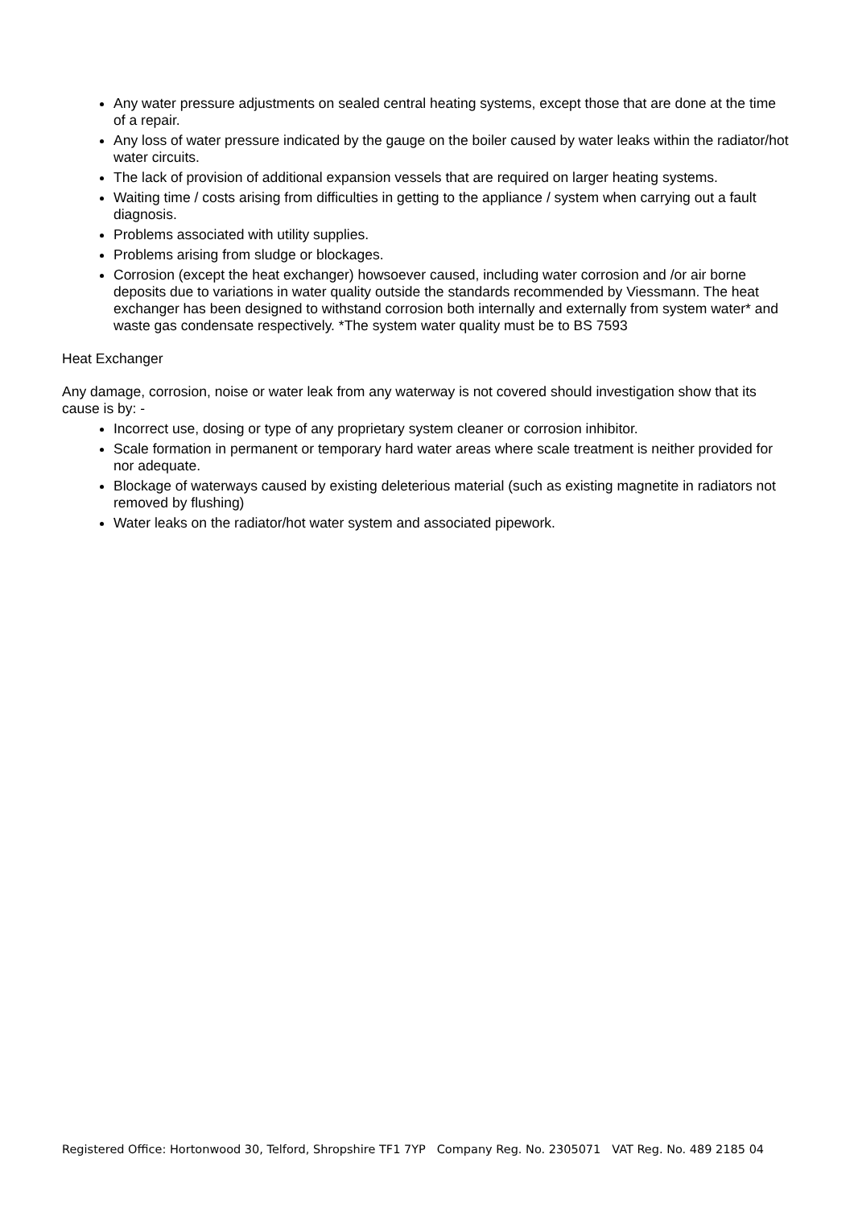Any water pressure adjustments on sealed central heating systems, except those that are done at the time of a repair.
Any loss of water pressure indicated by the gauge on the boiler caused by water leaks within the radiator/hot water circuits.
The lack of provision of additional expansion vessels that are required on larger heating systems.
Waiting time / costs arising from difficulties in getting to the appliance / system when carrying out a fault diagnosis.
Problems associated with utility supplies.
Problems arising from sludge or blockages.
Corrosion (except the heat exchanger) howsoever caused, including water corrosion and /or air borne deposits due to variations in water quality outside the standards recommended by Viessmann. The heat exchanger has been designed to withstand corrosion both internally and externally from system water* and waste gas condensate respectively. *The system water quality must be to BS 7593
Heat Exchanger
Any damage, corrosion, noise or water leak from any waterway is not covered should investigation show that its cause is by: -
Incorrect use, dosing or type of any proprietary system cleaner or corrosion inhibitor.
Scale formation in permanent or temporary hard water areas where scale treatment is neither provided for nor adequate.
Blockage of waterways caused by existing deleterious material (such as existing magnetite in radiators not removed by flushing)
Water leaks on the radiator/hot water system and associated pipework.
Registered Office: Hortonwood 30, Telford, Shropshire TF1 7YP Company Reg. No. 2305071 VAT Reg. No. 489 2185 04